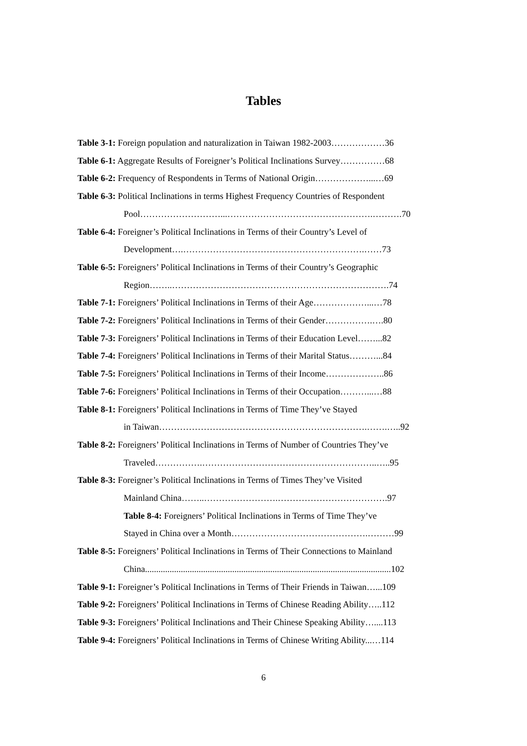Tables
Table 3-1: Foreign population and naturalization in Taiwan 1982-2003………………36
Table 6-1: Aggregate Results of Foreigner’s Political Inclinations Survey……………68
Table 6-2: Frequency of Respondents in Terms of National Origin………………...…69
Table 6-3: Political Inclinations in terms Highest Frequency Countries of Respondent
Pool………………………...………………………………………….……….70
Table 6-4: Foreigner’s Political Inclinations in Terms of their Country’s Level of
Development….…………………………………………………….……73
Table 6-5: Foreigners’ Political Inclinations in Terms of their Country’s Geographic
Region……..……………………………………………………………….74
Table 7-1: Foreigners’ Political Inclinations in Terms of their Age………………...…78
Table 7-2: Foreigners’ Political Inclinations in Terms of their Gender…………….….80
Table 7-3: Foreigners’ Political Inclinations in Terms of their Education Level……...82
Table 7-4: Foreigners’ Political Inclinations in Terms of their Marital Status………...84
Table 7-5: Foreigners’ Political Inclinations in Terms of their Income………………..86
Table 7-6: Foreigners’ Political Inclinations in Terms of their Occupation………...…88
Table 8-1: Foreigners’ Political Inclinations in Terms of Time They’ve Stayed
in Taiwan…………………………………………………………….…….…..92
Table 8-2: Foreigners’ Political Inclinations in Terms of Number of Countries They’ve
Traveled…………….…………………………………………………..…..95
Table 8-3: Foreigner’s Political Inclinations in Terms of Times They’ve Visited
Mainland China……..…………………….……………………………….97
Table 8-4: Foreigners’ Political Inclinations in Terms of Time They’ve
Stayed in China over a Month……………………………………….………99
Table 8-5: Foreigners’ Political Inclinations in Terms of Their Connections to Mainland
China..............................................................................................................102
Table 9-1: Foreigner’s Political Inclinations in Terms of Their Friends in Taiwan…...109
Table 9-2: Foreigners’ Political Inclinations in Terms of Chinese Reading Ability…..112
Table 9-3: Foreigners’ Political Inclinations and Their Chinese Speaking Ability…....113
Table 9-4: Foreigners’ Political Inclinations in Terms of Chinese Writing Ability...…114
6